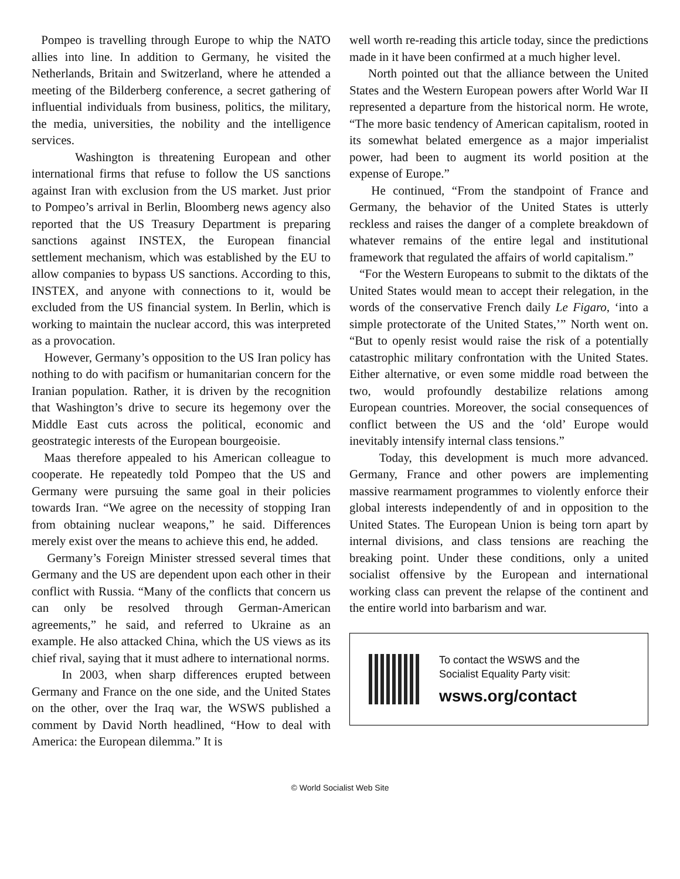Pompeo is travelling through Europe to whip the NATO allies into line. In addition to Germany, he visited the Netherlands, Britain and Switzerland, where he attended a meeting of the Bilderberg conference, a secret gathering of influential individuals from business, politics, the military, the media, universities, the nobility and the intelligence services.
Washington is threatening European and other international firms that refuse to follow the US sanctions against Iran with exclusion from the US market. Just prior to Pompeo’s arrival in Berlin, Bloomberg news agency also reported that the US Treasury Department is preparing sanctions against INSTEX, the European financial settlement mechanism, which was established by the EU to allow companies to bypass US sanctions. According to this, INSTEX, and anyone with connections to it, would be excluded from the US financial system. In Berlin, which is working to maintain the nuclear accord, this was interpreted as a provocation.
However, Germany’s opposition to the US Iran policy has nothing to do with pacifism or humanitarian concern for the Iranian population. Rather, it is driven by the recognition that Washington’s drive to secure its hegemony over the Middle East cuts across the political, economic and geostrategic interests of the European bourgeoisie.
Maas therefore appealed to his American colleague to cooperate. He repeatedly told Pompeo that the US and Germany were pursuing the same goal in their policies towards Iran. “We agree on the necessity of stopping Iran from obtaining nuclear weapons,” he said. Differences merely exist over the means to achieve this end, he added.
Germany’s Foreign Minister stressed several times that Germany and the US are dependent upon each other in their conflict with Russia. “Many of the conflicts that concern us can only be resolved through German-American agreements,” he said, and referred to Ukraine as an example. He also attacked China, which the US views as its chief rival, saying that it must adhere to international norms.
In 2003, when sharp differences erupted between Germany and France on the one side, and the United States on the other, over the Iraq war, the WSWS published a comment by David North headlined, “How to deal with America: the European dilemma.” It is
well worth re-reading this article today, since the predictions made in it have been confirmed at a much higher level.
North pointed out that the alliance between the United States and the Western European powers after World War II represented a departure from the historical norm. He wrote, “The more basic tendency of American capitalism, rooted in its somewhat belated emergence as a major imperialist power, had been to augment its world position at the expense of Europe.”
He continued, “From the standpoint of France and Germany, the behavior of the United States is utterly reckless and raises the danger of a complete breakdown of whatever remains of the entire legal and institutional framework that regulated the affairs of world capitalism.”
“For the Western Europeans to submit to the diktats of the United States would mean to accept their relegation, in the words of the conservative French daily Le Figaro, ‘into a simple protectorate of the United States,’” North went on. “But to openly resist would raise the risk of a potentially catastrophic military confrontation with the United States. Either alternative, or even some middle road between the two, would profoundly destabilize relations among European countries. Moreover, the social consequences of conflict between the US and the ‘old’ Europe would inevitably intensify internal class tensions.”
Today, this development is much more advanced. Germany, France and other powers are implementing massive rearmament programmes to violently enforce their global interests independently of and in opposition to the United States. The European Union is being torn apart by internal divisions, and class tensions are reaching the breaking point. Under these conditions, only a united socialist offensive by the European and international working class can prevent the relapse of the continent and the entire world into barbarism and war.
To contact the WSWS and the
Socialist Equality Party visit:
wsws.org/contact
© World Socialist Web Site